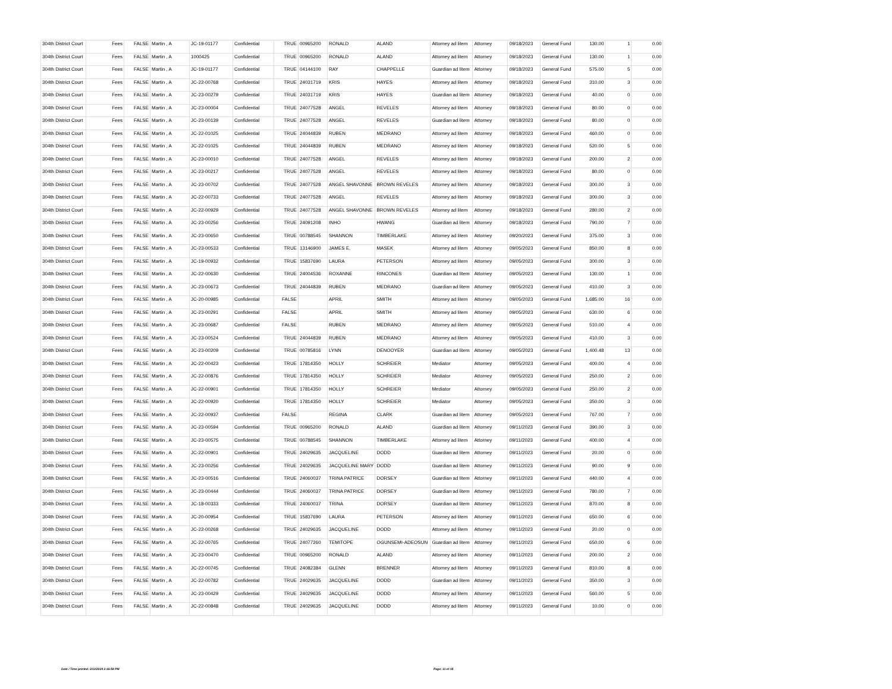| 304th District Court | Fees | FALSE | Martin , A | JC-19-01177 | Confidential | TRUE | 00965200 | RONALD | ALAND | Attorney ad litem | Attorney | 09/18/2023 | General Fund | 130.00 | 1 | 0.00 |
| 304th District Court | Fees | FALSE | Martin , A | 1000425 | Confidential | TRUE | 00965200 | RONALD | ALAND | Attorney ad litem | Attorney | 09/18/2023 | General Fund | 130.00 | 1 | 0.00 |
| 304th District Court | Fees | FALSE | Martin , A | JC-19-01177 | Confidential | TRUE | 04144100 | RAY | CHAPPELLE | Guardian ad litem | Attorney | 09/18/2023 | General Fund | 575.00 | 5 | 0.00 |
| 304th District Court | Fees | FALSE | Martin , A | JC-22-00768 | Confidential | TRUE | 24031719 | KRIS | HAYES | Attorney ad litem | Attorney | 09/18/2023 | General Fund | 310.00 | 3 | 0.00 |
| 304th District Court | Fees | FALSE | Martin , A | JC-23-00279 | Confidential | TRUE | 24031719 | KRIS | HAYES | Guardian ad litem | Attorney | 09/18/2023 | General Fund | 40.00 | 0 | 0.00 |
| 304th District Court | Fees | FALSE | Martin , A | JC-23-00004 | Confidential | TRUE | 24077528 | ANGEL | REVELES | Attorney ad litem | Attorney | 09/18/2023 | General Fund | 80.00 | 0 | 0.00 |
| 304th District Court | Fees | FALSE | Martin , A | JC-23-00139 | Confidential | TRUE | 24077528 | ANGEL | REVELES | Guardian ad litem | Attorney | 09/18/2023 | General Fund | 80.00 | 0 | 0.00 |
| 304th District Court | Fees | FALSE | Martin , A | JC-22-01025 | Confidential | TRUE | 24044839 | RUBEN | MEDRANO | Attorney ad litem | Attorney | 09/18/2023 | General Fund | 460.00 | 0 | 0.00 |
| 304th District Court | Fees | FALSE | Martin , A | JC-22-01025 | Confidential | TRUE | 24044839 | RUBEN | MEDRANO | Attorney ad litem | Attorney | 09/18/2023 | General Fund | 520.00 | 5 | 0.00 |
| 304th District Court | Fees | FALSE | Martin , A | JC-23-00010 | Confidential | TRUE | 24077528 | ANGEL | REVELES | Attorney ad litem | Attorney | 09/18/2023 | General Fund | 200.00 | 2 | 0.00 |
| 304th District Court | Fees | FALSE | Martin , A | JC-23-00217 | Confidential | TRUE | 24077528 | ANGEL | REVELES | Attorney ad litem | Attorney | 09/18/2023 | General Fund | 80.00 | 0 | 0.00 |
| 304th District Court | Fees | FALSE | Martin , A | JC-23-00702 | Confidential | TRUE | 24077528 | ANGEL SHAVONNE | BROWN REVELES | Attorney ad litem | Attorney | 09/18/2023 | General Fund | 300.00 | 3 | 0.00 |
| 304th District Court | Fees | FALSE | Martin , A | JC-22-00733 | Confidential | TRUE | 24077528 | ANGEL | REVELES | Attorney ad litem | Attorney | 09/18/2023 | General Fund | 300.00 | 3 | 0.00 |
| 304th District Court | Fees | FALSE | Martin , A | JC-22-00929 | Confidential | TRUE | 24077528 | ANGEL SHAVONNE | BROWN REVELES | Attorney ad litem | Attorney | 09/18/2023 | General Fund | 280.00 | 2 | 0.00 |
| 304th District Court | Fees | FALSE | Martin , A | JC-23-00256 | Confidential | TRUE | 24091208 | INHO | HWANG | Guardian ad litem | Attorney | 09/18/2023 | General Fund | 790.00 | 7 | 0.00 |
| 304th District Court | Fees | FALSE | Martin , A | JC-23-00650 | Confidential | TRUE | 00788545 | SHANNON | TIMBERLAKE | Attorney ad litem | Attorney | 09/20/2023 | General Fund | 375.00 | 3 | 0.00 |
| 304th District Court | Fees | FALSE | Martin , A | JC-23-00533 | Confidential | TRUE | 13146900 | JAMES E. | MASEK | Attorney ad litem | Attorney | 09/05/2023 | General Fund | 850.00 | 8 | 0.00 |
| 304th District Court | Fees | FALSE | Martin , A | JC-19-00932 | Confidential | TRUE | 15837690 | LAURA | PETERSON | Attorney ad litem | Attorney | 09/05/2023 | General Fund | 300.00 | 3 | 0.00 |
| 304th District Court | Fees | FALSE | Martin , A | JC-22-00630 | Confidential | TRUE | 24004536 | ROXANNE | RINCONES | Guardian ad litem | Attorney | 09/05/2023 | General Fund | 130.00 | 1 | 0.00 |
| 304th District Court | Fees | FALSE | Martin , A | JC-23-00673 | Confidential | TRUE | 24044839 | RUBEN | MEDRANO | Guardian ad litem | Attorney | 09/05/2023 | General Fund | 410.00 | 3 | 0.00 |
| 304th District Court | Fees | FALSE | Martin , A | JC-20-00985 | Confidential | FALSE | | APRIL | SMITH | Attorney ad litem | Attorney | 09/05/2023 | General Fund | 1,685.00 | 16 | 0.00 |
| 304th District Court | Fees | FALSE | Martin , A | JC-23-00291 | Confidential | FALSE | | APRIL | SMITH | Attorney ad litem | Attorney | 09/05/2023 | General Fund | 630.00 | 6 | 0.00 |
| 304th District Court | Fees | FALSE | Martin , A | JC-23-00687 | Confidential | FALSE | | RUBEN | MEDRANO | Attorney ad litem | Attorney | 09/05/2023 | General Fund | 510.00 | 4 | 0.00 |
| 304th District Court | Fees | FALSE | Martin , A | JC-23-00524 | Confidential | TRUE | 24044839 | RUBEN | MEDRANO | Attorney ad litem | Attorney | 09/05/2023 | General Fund | 410.00 | 3 | 0.00 |
| 304th District Court | Fees | FALSE | Martin , A | JC-23-00209 | Confidential | TRUE | 00785816 | LYNN | DENOOYER | Guardian ad litem | Attorney | 09/05/2023 | General Fund | 1,400.48 | 13 | 0.00 |
| 304th District Court | Fees | FALSE | Martin , A | JC-22-00423 | Confidential | TRUE | 17814350 | HOLLY | SCHREIER | Mediator | Attorney | 09/05/2023 | General Fund | 400.00 | 4 | 0.00 |
| 304th District Court | Fees | FALSE | Martin , A | JC-22-00876 | Confidential | TRUE | 17814350 | HOLLY | SCHREIER | Mediator | Attorney | 09/05/2023 | General Fund | 250.00 | 2 | 0.00 |
| 304th District Court | Fees | FALSE | Martin , A | JC-22-00901 | Confidential | TRUE | 17814350 | HOLLY | SCHREIER | Mediator | Attorney | 09/05/2023 | General Fund | 250.00 | 2 | 0.00 |
| 304th District Court | Fees | FALSE | Martin , A | JC-22-00920 | Confidential | TRUE | 17814350 | HOLLY | SCHREIER | Mediator | Attorney | 09/05/2023 | General Fund | 350.00 | 3 | 0.00 |
| 304th District Court | Fees | FALSE | Martin , A | JC-22-00937 | Confidential | FALSE | | REGINA | CLARK | Guardian ad litem | Attorney | 09/05/2023 | General Fund | 767.00 | 7 | 0.00 |
| 304th District Court | Fees | FALSE | Martin , A | JC-23-00594 | Confidential | TRUE | 00965200 | RONALD | ALAND | Guardian ad litem | Attorney | 09/11/2023 | General Fund | 390.00 | 3 | 0.00 |
| 304th District Court | Fees | FALSE | Martin , A | JC-23-00575 | Confidential | TRUE | 00788545 | SHANNON | TIMBERLAKE | Attorney ad litem | Attorney | 09/11/2023 | General Fund | 400.00 | 4 | 0.00 |
| 304th District Court | Fees | FALSE | Martin , A | JC-22-00901 | Confidential | TRUE | 24029635 | JACQUELINE | DODD | Guardian ad litem | Attorney | 09/11/2023 | General Fund | 20.00 | 0 | 0.00 |
| 304th District Court | Fees | FALSE | Martin , A | JC-23-00256 | Confidential | TRUE | 24029635 | JACQUELINE MARY | DODD | Guardian ad litem | Attorney | 09/11/2023 | General Fund | 90.00 | 9 | 0.00 |
| 304th District Court | Fees | FALSE | Martin , A | JC-23-00516 | Confidential | TRUE | 24060037 | TRINA PATRICE | DORSEY | Guardian ad litem | Attorney | 09/11/2023 | General Fund | 440.00 | 4 | 0.00 |
| 304th District Court | Fees | FALSE | Martin , A | JC-23-00444 | Confidential | TRUE | 24060037 | TRINA PATRICE | DORSEY | Guardian ad litem | Attorney | 09/11/2023 | General Fund | 780.00 | 7 | 0.00 |
| 304th District Court | Fees | FALSE | Martin , A | JC-18-00333 | Confidential | TRUE | 24060037 | TRINA | DORSEY | Guardian ad litem | Attorney | 09/11/2023 | General Fund | 870.00 | 8 | 0.00 |
| 304th District Court | Fees | FALSE | Martin , A | JC-20-00954 | Confidential | TRUE | 15837690 | LAURA | PETERSON | Attorney ad litem | Attorney | 09/11/2023 | General Fund | 650.00 | 6 | 0.00 |
| 304th District Court | Fees | FALSE | Martin , A | JC-22-00268 | Confidential | TRUE | 24029635 | JACQUELINE | DODD | Attorney ad litem | Attorney | 09/11/2023 | General Fund | 20.00 | 0 | 0.00 |
| 304th District Court | Fees | FALSE | Martin , A | JC-22-00765 | Confidential | TRUE | 24077260 | TEMITOPE | OGUNSEMI-ADEOSUN | Guardian ad litem | Attorney | 09/11/2023 | General Fund | 650.00 | 6 | 0.00 |
| 304th District Court | Fees | FALSE | Martin , A | JC-23-00470 | Confidential | TRUE | 00965200 | RONALD | ALAND | Attorney ad litem | Attorney | 09/11/2023 | General Fund | 200.00 | 2 | 0.00 |
| 304th District Court | Fees | FALSE | Martin , A | JC-22-00745 | Confidential | TRUE | 24082384 | GLENN | BRENNER | Attorney ad litem | Attorney | 09/11/2023 | General Fund | 810.00 | 8 | 0.00 |
| 304th District Court | Fees | FALSE | Martin , A | JC-22-00782 | Confidential | TRUE | 24029635 | JACQUELINE | DODD | Guardian ad litem | Attorney | 09/11/2023 | General Fund | 350.00 | 3 | 0.00 |
| 304th District Court | Fees | FALSE | Martin , A | JC-23-00429 | Confidential | TRUE | 24029635 | JACQUELINE | DODD | Attorney ad litem | Attorney | 09/11/2023 | General Fund | 560.00 | 5 | 0.00 |
| 304th District Court | Fees | FALSE | Martin , A | JC-22-00848 | Confidential | TRUE | 24029635 | JACQUELINE | DODD | Attorney ad litem | Attorney | 09/11/2023 | General Fund | 10.00 | 0 | 0.00 |
Date / Time printed: 2/12/2024 2:16:59 PM Page: 11 of 15